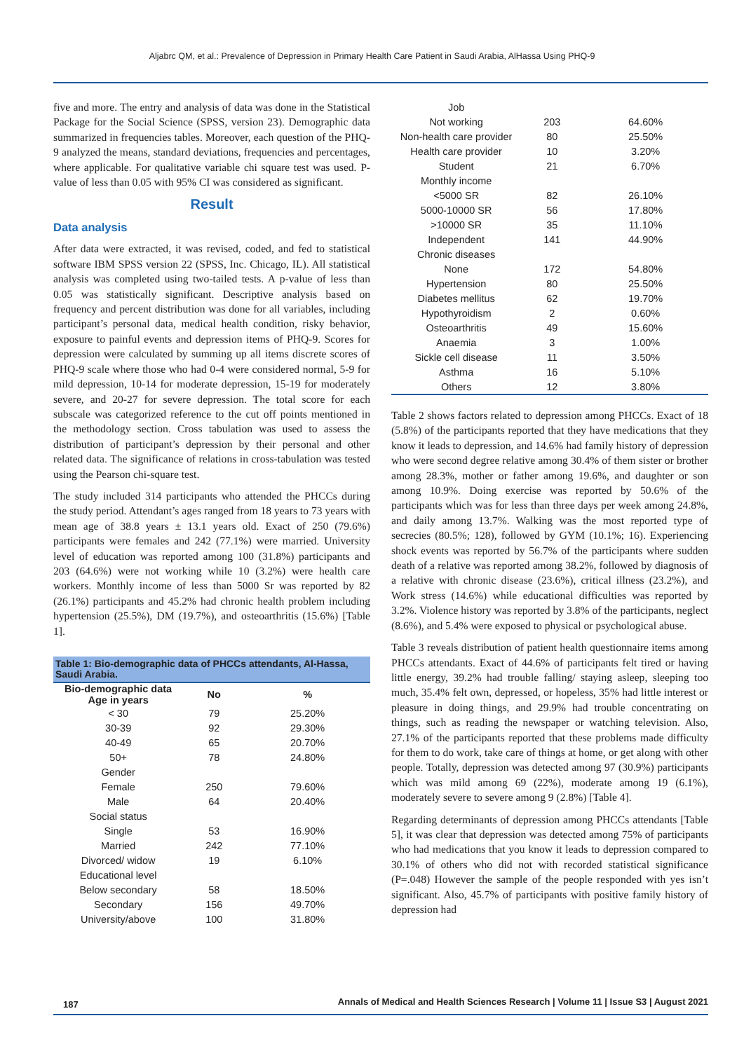Aljabrc QM, et al.: Prevalence of Depression in Primary Health Care Patient in Saudi Arabia, AlHassa Using PHQ-9
five and more. The entry and analysis of data was done in the Statistical Package for the Social Science (SPSS, version 23). Demographic data summarized in frequencies tables. Moreover, each question of the PHQ-9 analyzed the means, standard deviations, frequencies and percentages, where applicable. For qualitative variable chi square test was used. P-value of less than 0.05 with 95% CI was considered as significant.
Result
Data analysis
After data were extracted, it was revised, coded, and fed to statistical software IBM SPSS version 22 (SPSS, Inc. Chicago, IL). All statistical analysis was completed using two-tailed tests. A p-value of less than 0.05 was statistically significant. Descriptive analysis based on frequency and percent distribution was done for all variables, including participant’s personal data, medical health condition, risky behavior, exposure to painful events and depression items of PHQ-9. Scores for depression were calculated by summing up all items discrete scores of PHQ-9 scale where those who had 0-4 were considered normal, 5-9 for mild depression, 10-14 for moderate depression, 15-19 for moderately severe, and 20-27 for severe depression. The total score for each subscale was categorized reference to the cut off points mentioned in the methodology section. Cross tabulation was used to assess the distribution of participant’s depression by their personal and other related data. The significance of relations in cross-tabulation was tested using the Pearson chi-square test.
The study included 314 participants who attended the PHCCs during the study period. Attendant’s ages ranged from 18 years to 73 years with mean age of 38.8 years ± 13.1 years old. Exact of 250 (79.6%) participants were females and 242 (77.1%) were married. University level of education was reported among 100 (31.8%) participants and 203 (64.6%) were not working while 10 (3.2%) were health care workers. Monthly income of less than 5000 Sr was reported by 82 (26.1%) participants and 45.2% had chronic health problem including hypertension (25.5%), DM (19.7%), and osteoarthritis (15.6%) [Table 1].
Table 1: Bio-demographic data of PHCCs attendants, Al-Hassa, Saudi Arabia.
| Bio-demographic data Age in years | No | % |
| --- | --- | --- |
| < 30 | 79 | 25.20% |
| 30-39 | 92 | 29.30% |
| 40-49 | 65 | 20.70% |
| 50+ | 78 | 24.80% |
| Gender | | |
| Female | 250 | 79.60% |
| Male | 64 | 20.40% |
| Social status | | |
| Single | 53 | 16.90% |
| Married | 242 | 77.10% |
| Divorced/ widow | 19 | 6.10% |
| Educational level | | |
| Below secondary | 58 | 18.50% |
| Secondary | 156 | 49.70% |
| University/above | 100 | 31.80% |
| Job | | |
| Not working | 203 | 64.60% |
| Non-health care provider | 80 | 25.50% |
| Health care provider | 10 | 3.20% |
| Student | 21 | 6.70% |
| Monthly income | | |
| <5000 SR | 82 | 26.10% |
| 5000-10000 SR | 56 | 17.80% |
| >10000 SR | 35 | 11.10% |
| Independent | 141 | 44.90% |
| Chronic diseases | | |
| None | 172 | 54.80% |
| Hypertension | 80 | 25.50% |
| Diabetes mellitus | 62 | 19.70% |
| Hypothyroidism | 2 | 0.60% |
| Osteoarthritis | 49 | 15.60% |
| Anaemia | 3 | 1.00% |
| Sickle cell disease | 11 | 3.50% |
| Asthma | 16 | 5.10% |
| Others | 12 | 3.80% |
Table 2 shows factors related to depression among PHCCs. Exact of 18 (5.8%) of the participants reported that they have medications that they know it leads to depression, and 14.6% had family history of depression who were second degree relative among 30.4% of them sister or brother among 28.3%, mother or father among 19.6%, and daughter or son among 10.9%. Doing exercise was reported by 50.6% of the participants which was for less than three days per week among 24.8%, and daily among 13.7%. Walking was the most reported type of secrecies (80.5%; 128), followed by GYM (10.1%; 16). Experiencing shock events was reported by 56.7% of the participants where sudden death of a relative was reported among 38.2%, followed by diagnosis of a relative with chronic disease (23.6%), critical illness (23.2%), and Work stress (14.6%) while educational difficulties was reported by 3.2%. Violence history was reported by 3.8% of the participants, neglect (8.6%), and 5.4% were exposed to physical or psychological abuse.
Table 3 reveals distribution of patient health questionnaire items among PHCCs attendants. Exact of 44.6% of participants felt tired or having little energy, 39.2% had trouble falling/ staying asleep, sleeping too much, 35.4% felt own, depressed, or hopeless, 35% had little interest or pleasure in doing things, and 29.9% had trouble concentrating on things, such as reading the newspaper or watching television. Also, 27.1% of the participants reported that these problems made difficulty for them to do work, take care of things at home, or get along with other people. Totally, depression was detected among 97 (30.9%) participants which was mild among 69 (22%), moderate among 19 (6.1%), moderately severe to severe among 9 (2.8%) [Table 4].
Regarding determinants of depression among PHCCs attendants [Table 5], it was clear that depression was detected among 75% of participants who had medications that you know it leads to depression compared to 30.1% of others who did not with recorded statistical significance (P=.048) However the sample of the people responded with yes isn’t significant. Also, 45.7% of participants with positive family history of depression had
187 Annals of Medical and Health Sciences Research | Volume 11 | Issue S3 | August 2021